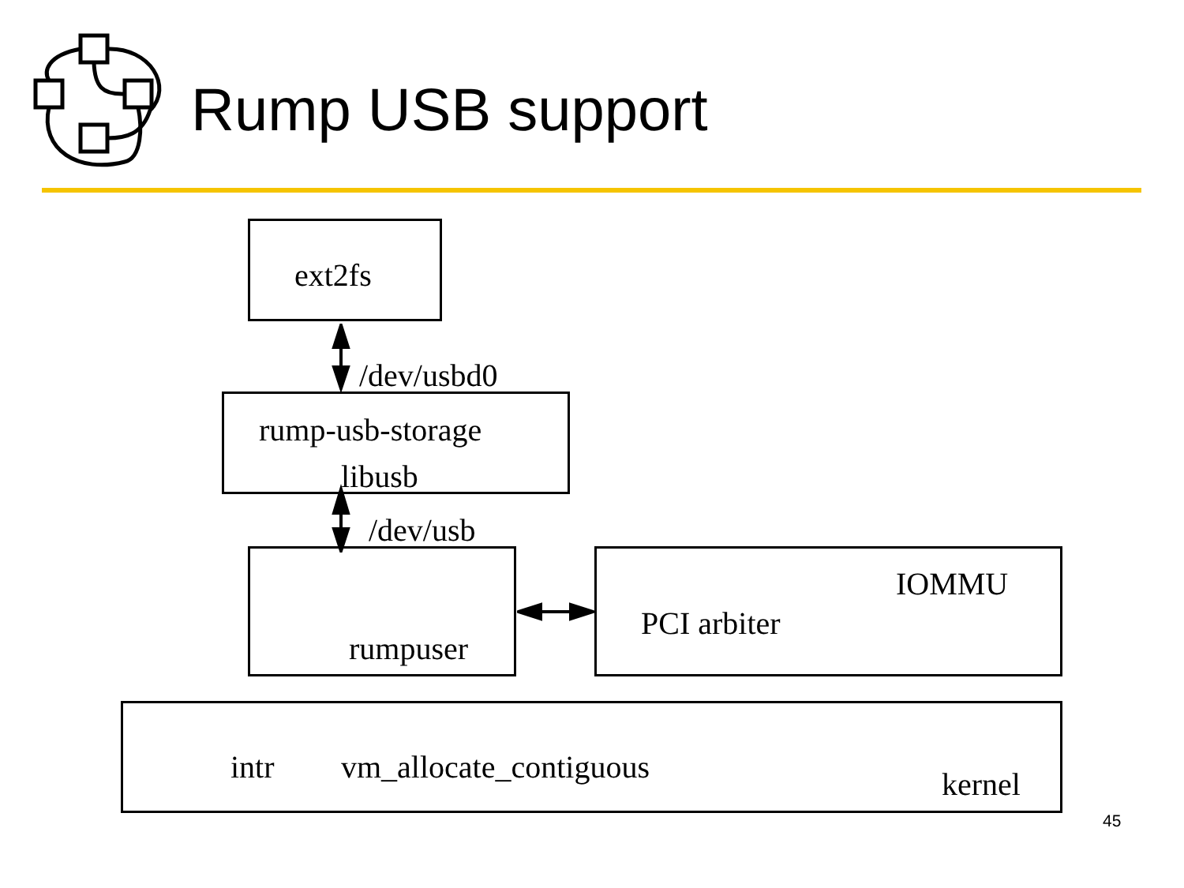Rump USB support
ext2fs
/dev/usbd0
rump-usb-storage
libusb
/dev/usb
rumpuser
IOMMU
PCI arbiter
intr vm_allocate_contiguous kernel
45